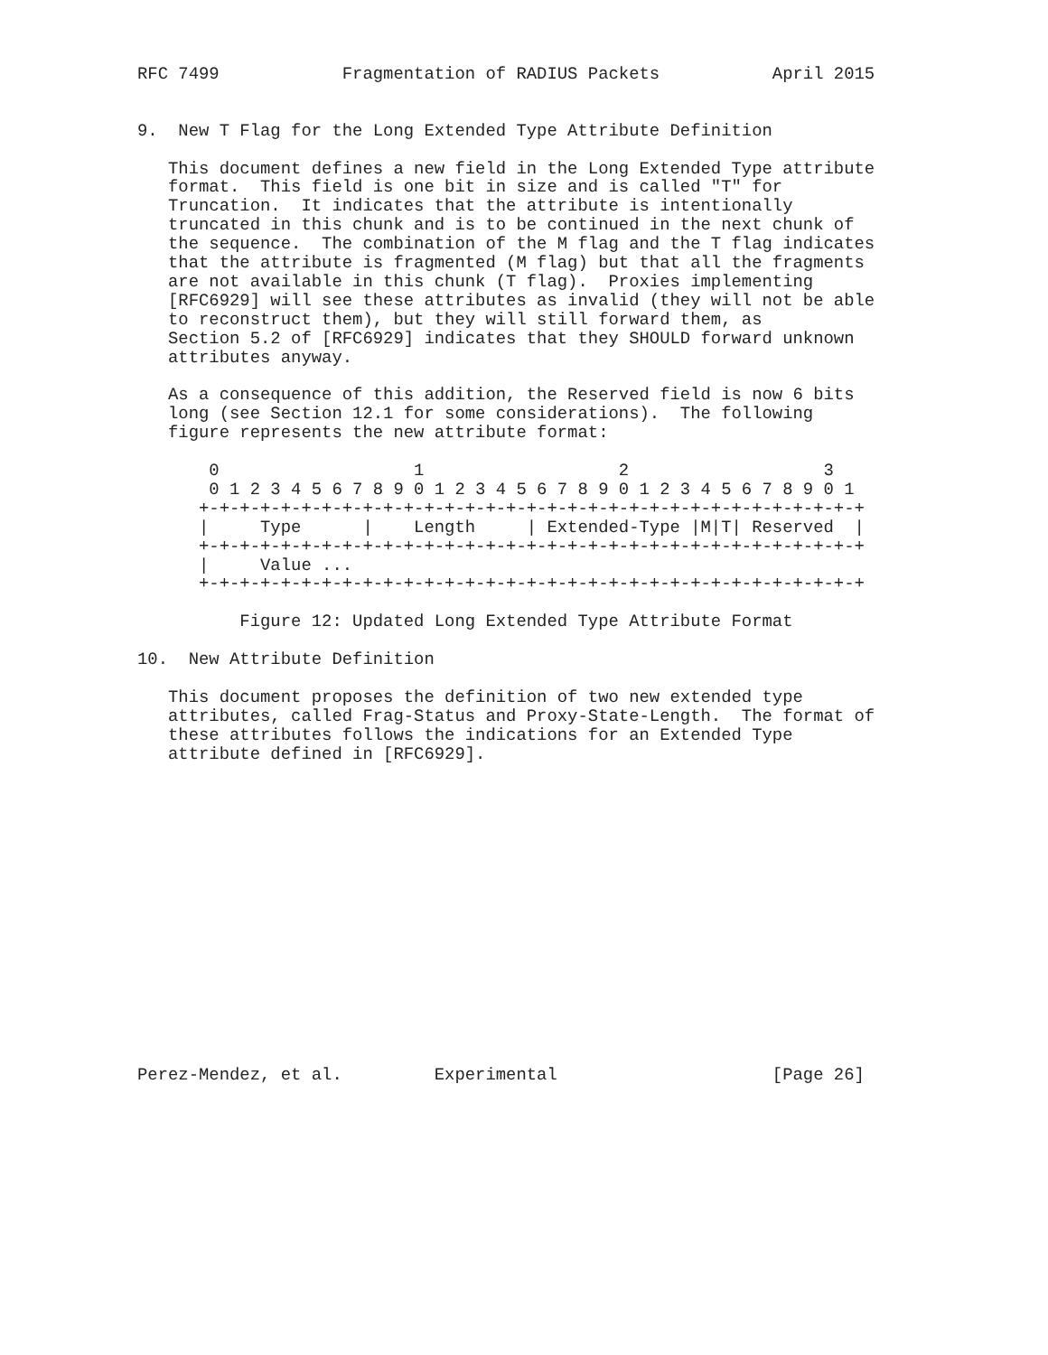RFC 7499            Fragmentation of RADIUS Packets           April 2015


9.  New T Flag for the Long Extended Type Attribute Definition

   This document defines a new field in the Long Extended Type attribute
   format.  This field is one bit in size and is called "T" for
   Truncation.  It indicates that the attribute is intentionally
   truncated in this chunk and is to be continued in the next chunk of
   the sequence.  The combination of the M flag and the T flag indicates
   that the attribute is fragmented (M flag) but that all the fragments
   are not available in this chunk (T flag).  Proxies implementing
   [RFC6929] will see these attributes as invalid (they will not be able
   to reconstruct them), but they will still forward them, as
   Section 5.2 of [RFC6929] indicates that they SHOULD forward unknown
   attributes anyway.

   As a consequence of this addition, the Reserved field is now 6 bits
   long (see Section 12.1 for some considerations).  The following
   figure represents the new attribute format:

       0                   1                   2                   3
       0 1 2 3 4 5 6 7 8 9 0 1 2 3 4 5 6 7 8 9 0 1 2 3 4 5 6 7 8 9 0 1
      +-+-+-+-+-+-+-+-+-+-+-+-+-+-+-+-+-+-+-+-+-+-+-+-+-+-+-+-+-+-+-+-+
      |     Type      |    Length     | Extended-Type |M|T| Reserved  |
      +-+-+-+-+-+-+-+-+-+-+-+-+-+-+-+-+-+-+-+-+-+-+-+-+-+-+-+-+-+-+-+-+
      |     Value ...
      +-+-+-+-+-+-+-+-+-+-+-+-+-+-+-+-+-+-+-+-+-+-+-+-+-+-+-+-+-+-+-+-+

          Figure 12: Updated Long Extended Type Attribute Format

10.  New Attribute Definition

   This document proposes the definition of two new extended type
   attributes, called Frag-Status and Proxy-State-Length.  The format of
   these attributes follows the indications for an Extended Type
   attribute defined in [RFC6929].
















Perez-Mendez, et al.         Experimental                     [Page 26]